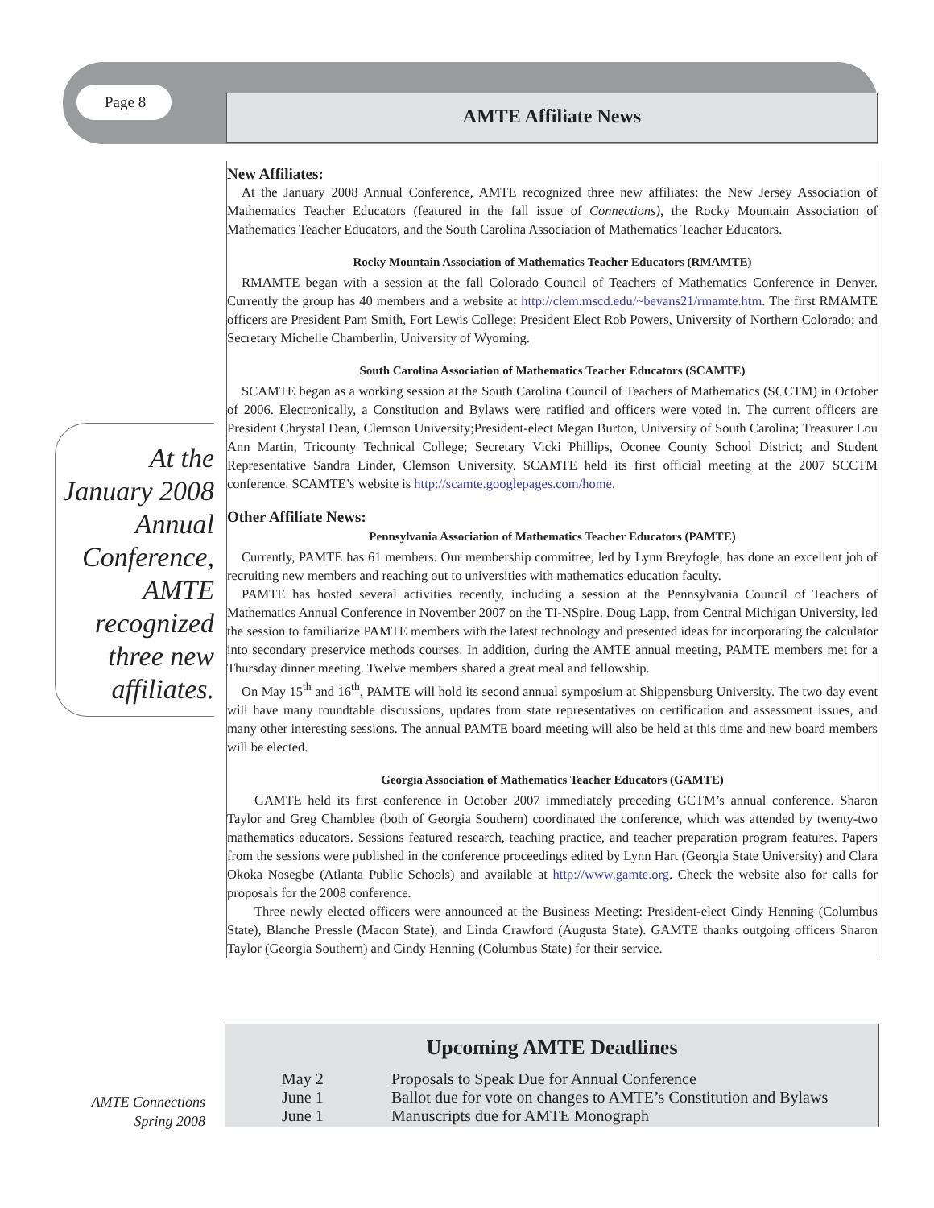Page 8 AMTE Affiliate News
New Affiliates:
At the January 2008 Annual Conference, AMTE recognized three new affiliates: the New Jersey Association of Mathematics Teacher Educators (featured in the fall issue of Connections), the Rocky Mountain Association of Mathematics Teacher Educators, and the South Carolina Association of Mathematics Teacher Educators.
Rocky Mountain Association of Mathematics Teacher Educators (RMAMTE)
RMAMTE began with a session at the fall Colorado Council of Teachers of Mathematics Conference in Denver. Currently the group has 40 members and a website at http://clem.mscd.edu/~bevans21/rmamte.htm. The first RMAMTE officers are President Pam Smith, Fort Lewis College; President Elect Rob Powers, University of Northern Colorado; and Secretary Michelle Chamberlin, University of Wyoming.
South Carolina Association of Mathematics Teacher Educators (SCAMTE)
SCAMTE began as a working session at the South Carolina Council of Teachers of Mathematics (SCCTM) in October of 2006. Electronically, a Constitution and Bylaws were ratified and officers were voted in. The current officers are President Chrystal Dean, Clemson University;President-elect Megan Burton, University of South Carolina; Treasurer Lou Ann Martin, Tricounty Technical College; Secretary Vicki Phillips, Oconee County School District; and Student Representative Sandra Linder, Clemson University. SCAMTE held its first official meeting at the 2007 SCCTM conference. SCAMTE’s website is http://scamte.googlepages.com/home.
Other Affiliate News:
Pennsylvania Association of Mathematics Teacher Educators (PAMTE)
Currently, PAMTE has 61 members. Our membership committee, led by Lynn Breyfogle, has done an excellent job of recruiting new members and reaching out to universities with mathematics education faculty.
PAMTE has hosted several activities recently, including a session at the Pennsylvania Council of Teachers of Mathematics Annual Conference in November 2007 on the TI-NSpire. Doug Lapp, from Central Michigan University, led the session to familiarize PAMTE members with the latest technology and presented ideas for incorporating the calculator into secondary preservice methods courses. In addition, during the AMTE annual meeting, PAMTE members met for a Thursday dinner meeting. Twelve members shared a great meal and fellowship.
On May 15<sup>th</sup> and 16<sup>th</sup>, PAMTE will hold its second annual symposium at Shippensburg University. The two day event will have many roundtable discussions, updates from state representatives on certification and assessment issues, and many other interesting sessions. The annual PAMTE board meeting will also be held at this time and new board members will be elected.
Georgia Association of Mathematics Teacher Educators (GAMTE)
GAMTE held its first conference in October 2007 immediately preceding GCTM’s annual conference. Sharon Taylor and Greg Chamblee (both of Georgia Southern) coordinated the conference, which was attended by twenty-two mathematics educators. Sessions featured research, teaching practice, and teacher preparation program features. Papers from the sessions were published in the conference proceedings edited by Lynn Hart (Georgia State University) and Clara Okoka Nosegbe (Atlanta Public Schools) and available at http://www.gamte.org. Check the website also for calls for proposals for the 2008 conference.
Three newly elected officers were announced at the Business Meeting: President-elect Cindy Henning (Columbus State), Blanche Pressle (Macon State), and Linda Crawford (Augusta State). GAMTE thanks outgoing officers Sharon Taylor (Georgia Southern) and Cindy Henning (Columbus State) for their service.
At the January 2008 Annual Conference, AMTE recognized three new affiliates.
Upcoming AMTE Deadlines
| May 2 | Proposals to Speak Due for Annual Conference |
| June 1 | Ballot due for vote on changes to AMTE’s Constitution and Bylaws |
| June 1 | Manuscripts due for AMTE Monograph |
AMTE Connections
Spring 2008